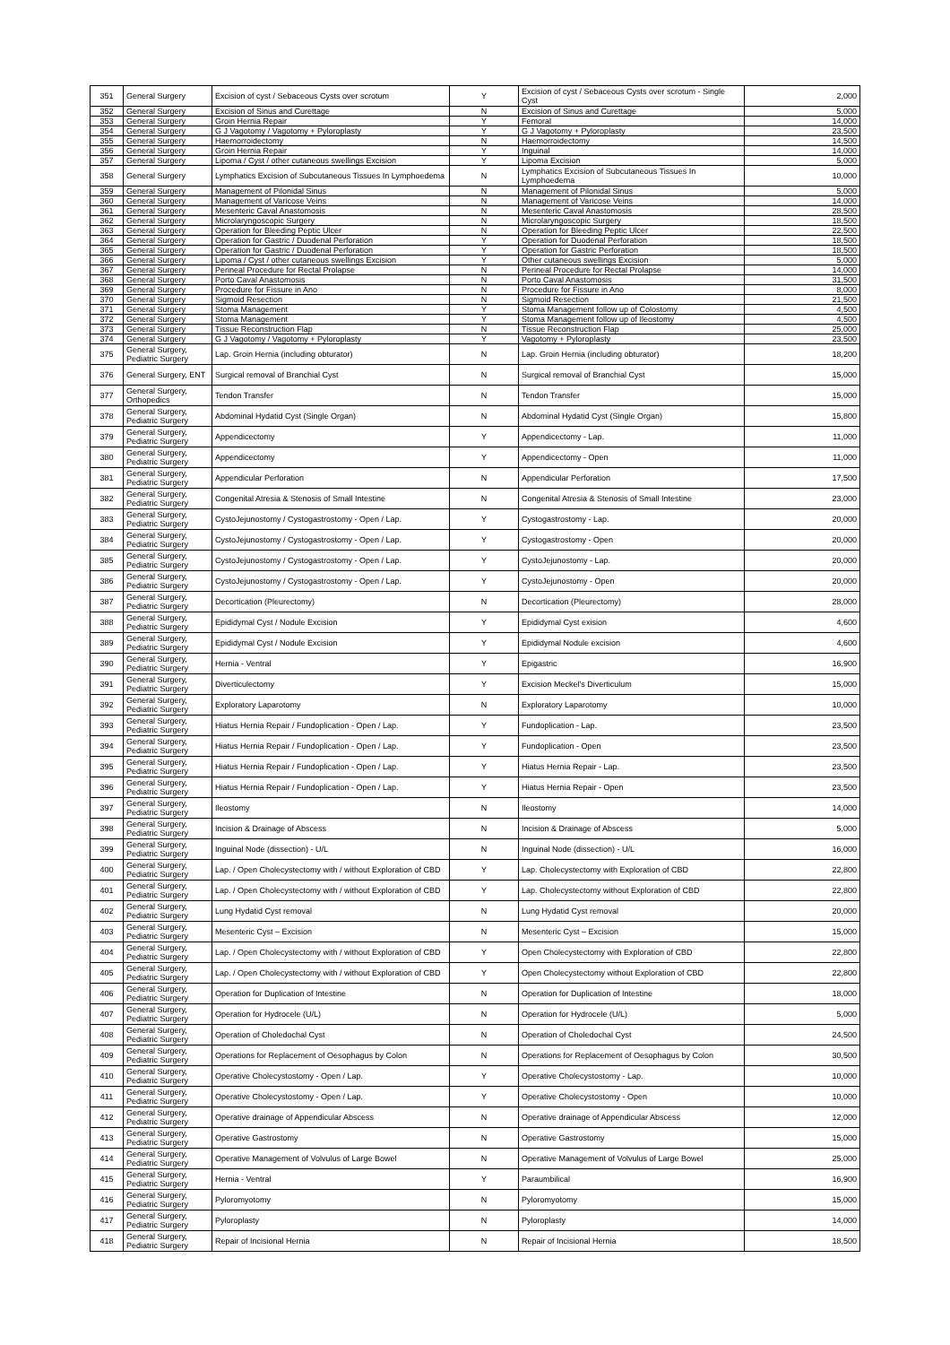| 351 | General Surgery | Excision of cyst / Sebaceous Cysts over scrotum | Y | Excision of cyst / Sebaceous Cysts over scrotum - Single Cyst | 2,000 |
| 352 | General Surgery | Excision of Sinus and Curettage | N | Excision of Sinus and Curettage | 5,000 |
| 353 | General Surgery | Groin Hernia Repair | Y | Femoral | 14,000 |
| 354 | General Surgery | G J Vagotomy / Vagotomy + Pyloroplasty | Y | G J Vagotomy + Pyloroplasty | 23,500 |
| 355 | General Surgery | Haemorroidectomy | N | Haemorroidectomy | 14,500 |
| 356 | General Surgery | Groin Hernia Repair | Y | Inguinal | 14,000 |
| 357 | General Surgery | Lipoma / Cyst / other cutaneous swellings Excision | Y | Lipoma Excision | 5,000 |
| 358 | General Surgery | Lymphatics Excision of Subcutaneous Tissues In Lymphoedema | N | Lymphatics Excision of Subcutaneous Tissues In Lymphoedema | 10,000 |
| 359 | General Surgery | Management of Pilonidal Sinus | N | Management of Pilonidal Sinus | 5,000 |
| 360 | General Surgery | Management of Varicose Veins | N | Management of Varicose Veins | 14,000 |
| 361 | General Surgery | Mesenteric Caval Anastomosis | N | Mesenteric Caval Anastomosis | 28,500 |
| 362 | General Surgery | Microlaryngoscopic Surgery | N | Microlaryngoscopic Surgery | 18,500 |
| 363 | General Surgery | Operation for Bleeding Peptic Ulcer | N | Operation for Bleeding Peptic Ulcer | 22,500 |
| 364 | General Surgery | Operation for Gastric / Duodenal Perforation | Y | Operation for Duodenal Perforation | 18,500 |
| 365 | General Surgery | Operation for Gastric / Duodenal Perforation | Y | Operation for Gastric Perforation | 18,500 |
| 366 | General Surgery | Lipoma / Cyst / other cutaneous swellings Excision | Y | Other cutaneous swellings Excision | 5,000 |
| 367 | General Surgery | Perineal Procedure for Rectal Prolapse | N | Perineal Procedure for Rectal Prolapse | 14,000 |
| 368 | General Surgery | Porto Caval Anastomosis | N | Porto Caval Anastomosis | 31,500 |
| 369 | General Surgery | Procedure for Fissure in Ano | N | Procedure for Fissure in Ano | 8,000 |
| 370 | General Surgery | Sigmoid Resection | N | Sigmoid Resection | 21,500 |
| 371 | General Surgery | Stoma Management | Y | Stoma Management follow up of Colostomy | 4,500 |
| 372 | General Surgery | Stoma Management | Y | Stoma Management follow up of Ileostomy | 4,500 |
| 373 | General Surgery | Tissue Reconstruction Flap | N | Tissue Reconstruction Flap | 25,000 |
| 374 | General Surgery | G J Vagotomy / Vagotomy + Pyloroplasty | Y | Vagotomy + Pyloroplasty | 23,500 |
| 375 | General Surgery, Pediatric Surgery | Lap. Groin Hernia (including obturator) | N | Lap. Groin Hernia (including obturator) | 18,200 |
| 376 | General Surgery, ENT | Surgical removal of Branchial Cyst | N | Surgical removal of Branchial Cyst | 15,000 |
| 377 | General Surgery, Orthopedics | Tendon Transfer | N | Tendon Transfer | 15,000 |
| 378 | General Surgery, Pediatric Surgery | Abdominal Hydatid Cyst (Single Organ) | N | Abdominal Hydatid Cyst (Single Organ) | 15,800 |
| 379 | General Surgery, Pediatric Surgery | Appendicectomy | Y | Appendicectomy - Lap. | 11,000 |
| 380 | General Surgery, Pediatric Surgery | Appendicectomy | Y | Appendicectomy - Open | 11,000 |
| 381 | General Surgery, Pediatric Surgery | Appendicular Perforation | N | Appendicular Perforation | 17,500 |
| 382 | General Surgery, Pediatric Surgery | Congenital Atresia & Stenosis of Small Intestine | N | Congenital Atresia & Stenosis of Small Intestine | 23,000 |
| 383 | General Surgery, Pediatric Surgery | CystoJejunostomy / Cystogastrostomy - Open / Lap. | Y | Cystogastrostomy - Lap. | 20,000 |
| 384 | General Surgery, Pediatric Surgery | CystoJejunostomy / Cystogastrostomy - Open / Lap. | Y | Cystogastrostomy - Open | 20,000 |
| 385 | General Surgery, Pediatric Surgery | CystoJejunostomy / Cystogastrostomy - Open / Lap. | Y | CystoJejunostomy - Lap. | 20,000 |
| 386 | General Surgery, Pediatric Surgery | CystoJejunostomy / Cystogastrostomy - Open / Lap. | Y | CystoJejunostomy - Open | 20,000 |
| 387 | General Surgery, Pediatric Surgery | Decortication (Pleurectomy) | N | Decortication (Pleurectomy) | 28,000 |
| 388 | General Surgery, Pediatric Surgery | Epididymal Cyst / Nodule Excision | Y | Epididymal Cyst exision | 4,600 |
| 389 | General Surgery, Pediatric Surgery | Epididymal Cyst / Nodule Excision | Y | Epididymal Nodule excision | 4,600 |
| 390 | General Surgery, Pediatric Surgery | Hernia - Ventral | Y | Epigastric | 16,900 |
| 391 | General Surgery, Pediatric Surgery | Diverticulectomy | Y | Excision Meckel's Diverticulum | 15,000 |
| 392 | General Surgery, Pediatric Surgery | Exploratory Laparotomy | N | Exploratory Laparotomy | 10,000 |
| 393 | General Surgery, Pediatric Surgery | Hiatus Hernia Repair / Fundoplication - Open / Lap. | Y | Fundoplication - Lap. | 23,500 |
| 394 | General Surgery, Pediatric Surgery | Hiatus Hernia Repair / Fundoplication - Open / Lap. | Y | Fundoplication - Open | 23,500 |
| 395 | General Surgery, Pediatric Surgery | Hiatus Hernia Repair / Fundoplication - Open / Lap. | Y | Hiatus Hernia Repair - Lap. | 23,500 |
| 396 | General Surgery, Pediatric Surgery | Hiatus Hernia Repair / Fundoplication - Open / Lap. | Y | Hiatus Hernia Repair - Open | 23,500 |
| 397 | General Surgery, Pediatric Surgery | Ileostomy | N | Ileostomy | 14,000 |
| 398 | General Surgery, Pediatric Surgery | Incision & Drainage of Abscess | N | Incision & Drainage of Abscess | 5,000 |
| 399 | General Surgery, Pediatric Surgery | Inguinal Node (dissection) - U/L | N | Inguinal Node (dissection) - U/L | 16,000 |
| 400 | General Surgery, Pediatric Surgery | Lap. / Open Cholecystectomy with / without Exploration of CBD | Y | Lap. Cholecystectomy with Exploration of CBD | 22,800 |
| 401 | General Surgery, Pediatric Surgery | Lap. / Open Cholecystectomy with / without Exploration of CBD | Y | Lap. Cholecystectomy without Exploration of CBD | 22,800 |
| 402 | General Surgery, Pediatric Surgery | Lung Hydatid Cyst removal | N | Lung Hydatid Cyst removal | 20,000 |
| 403 | General Surgery, Pediatric Surgery | Mesenteric Cyst – Excision | N | Mesenteric Cyst – Excision | 15,000 |
| 404 | General Surgery, Pediatric Surgery | Lap. / Open Cholecystectomy with / without Exploration of CBD | Y | Open Cholecystectomy with Exploration of CBD | 22,800 |
| 405 | General Surgery, Pediatric Surgery | Lap. / Open Cholecystectomy with / without Exploration of CBD | Y | Open Cholecystectomy without Exploration of CBD | 22,800 |
| 406 | General Surgery, Pediatric Surgery | Operation for Duplication of Intestine | N | Operation for Duplication of Intestine | 18,000 |
| 407 | General Surgery, Pediatric Surgery | Operation for Hydrocele (U/L) | N | Operation for Hydrocele (U/L) | 5,000 |
| 408 | General Surgery, Pediatric Surgery | Operation of Choledochal Cyst | N | Operation of Choledochal Cyst | 24,500 |
| 409 | General Surgery, Pediatric Surgery | Operations for Replacement of Oesophagus by Colon | N | Operations for Replacement of Oesophagus by Colon | 30,500 |
| 410 | General Surgery, Pediatric Surgery | Operative Cholecystostomy - Open / Lap. | Y | Operative Cholecystostomy - Lap. | 10,000 |
| 411 | General Surgery, Pediatric Surgery | Operative Cholecystostomy - Open / Lap. | Y | Operative Cholecystostomy - Open | 10,000 |
| 412 | General Surgery, Pediatric Surgery | Operative drainage of Appendicular Abscess | N | Operative drainage of Appendicular Abscess | 12,000 |
| 413 | General Surgery, Pediatric Surgery | Operative Gastrostomy | N | Operative Gastrostomy | 15,000 |
| 414 | General Surgery, Pediatric Surgery | Operative Management of Volvulus of Large Bowel | N | Operative Management of Volvulus of Large Bowel | 25,000 |
| 415 | General Surgery, Pediatric Surgery | Hernia - Ventral | Y | Paraumbilical | 16,900 |
| 416 | General Surgery, Pediatric Surgery | Pyloromyotomy | N | Pyloromyotomy | 15,000 |
| 417 | General Surgery, Pediatric Surgery | Pyloroplasty | N | Pyloroplasty | 14,000 |
| 418 | General Surgery, Pediatric Surgery | Repair of Incisional Hernia | N | Repair of Incisional Hernia | 18,500 |